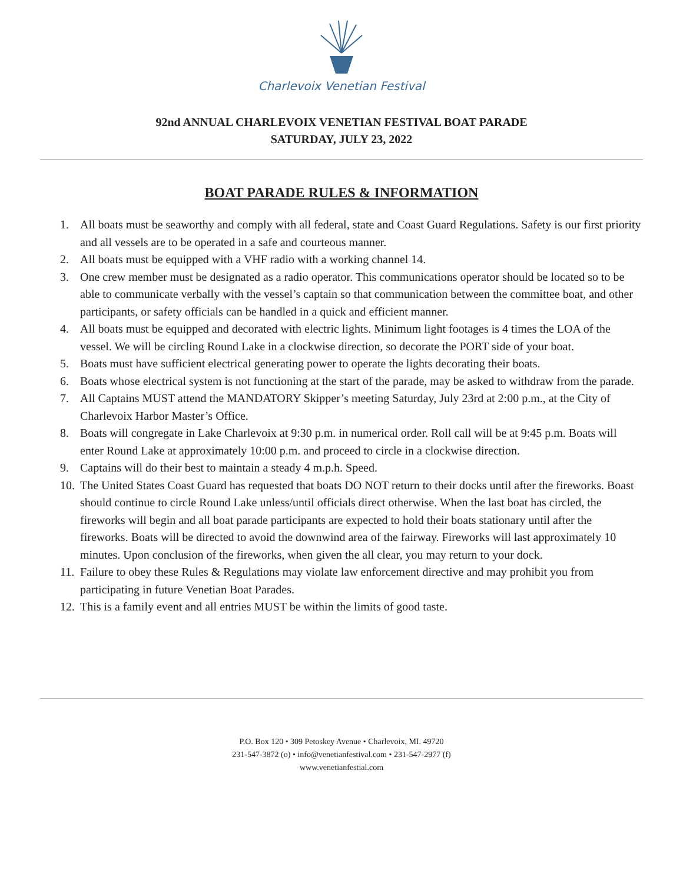Charlevoix Venetian Festival
92nd ANNUAL CHARLEVOIX VENETIAN FESTIVAL BOAT PARADE
SATURDAY, JULY 23, 2022
BOAT PARADE RULES & INFORMATION
1. All boats must be seaworthy and comply with all federal, state and Coast Guard Regulations. Safety is our first priority and all vessels are to be operated in a safe and courteous manner.
2. All boats must be equipped with a VHF radio with a working channel 14.
3. One crew member must be designated as a radio operator. This communications operator should be located so to be able to communicate verbally with the vessel’s captain so that communication between the committee boat, and other participants, or safety officials can be handled in a quick and efficient manner.
4. All boats must be equipped and decorated with electric lights. Minimum light footages is 4 times the LOA of the vessel. We will be circling Round Lake in a clockwise direction, so decorate the PORT side of your boat.
5. Boats must have sufficient electrical generating power to operate the lights decorating their boats.
6. Boats whose electrical system is not functioning at the start of the parade, may be asked to withdraw from the parade.
7. All Captains MUST attend the MANDATORY Skipper’s meeting Saturday, July 23rd at 2:00 p.m., at the City of Charlevoix Harbor Master’s Office.
8. Boats will congregate in Lake Charlevoix at 9:30 p.m. in numerical order. Roll call will be at 9:45 p.m. Boats will enter Round Lake at approximately 10:00 p.m. and proceed to circle in a clockwise direction.
9. Captains will do their best to maintain a steady 4 m.p.h. Speed.
10. The United States Coast Guard has requested that boats DO NOT return to their docks until after the fireworks. Boast should continue to circle Round Lake unless/until officials direct otherwise. When the last boat has circled, the fireworks will begin and all boat parade participants are expected to hold their boats stationary until after the fireworks. Boats will be directed to avoid the downwind area of the fairway. Fireworks will last approximately 10 minutes. Upon conclusion of the fireworks, when given the all clear, you may return to your dock.
11. Failure to obey these Rules & Regulations may violate law enforcement directive and may prohibit you from participating in future Venetian Boat Parades.
12. This is a family event and all entries MUST be within the limits of good taste.
P.O. Box 120 • 309 Petoskey Avenue • Charlevoix, MI. 49720
231-547-3872 (o) • info@venetianfestival.com • 231-547-2977 (f)
www.venetianfestial.com